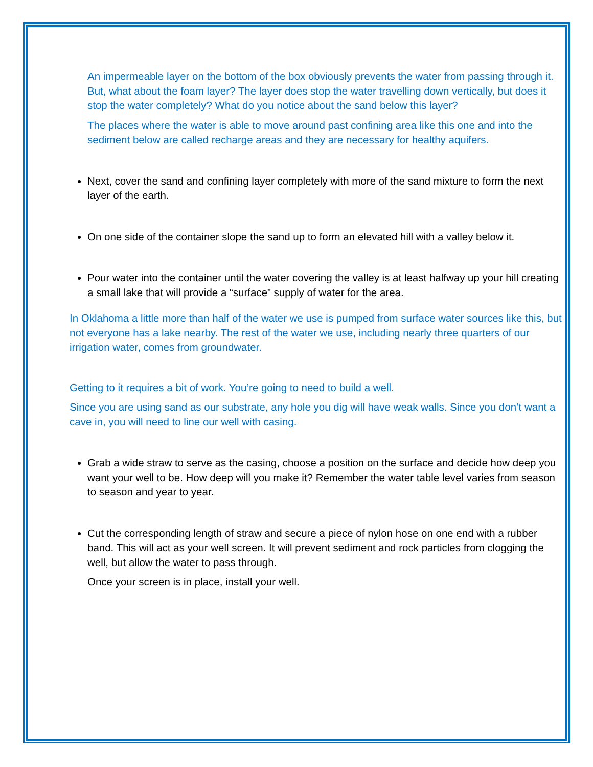An impermeable layer on the bottom of the box obviously prevents the water from passing through it. But, what about the foam layer? The layer does stop the water travelling down vertically, but does it stop the water completely? What do you notice about the sand below this layer?
The places where the water is able to move around past confining area like this one and into the sediment below are called recharge areas and they are necessary for healthy aquifers.
Next, cover the sand and confining layer completely with more of the sand mixture to form the next layer of the earth.
On one side of the container slope the sand up to form an elevated hill with a valley below it.
Pour water into the container until the water covering the valley is at least halfway up your hill creating a small lake that will provide a “surface” supply of water for the area.
In Oklahoma a little more than half of the water we use is pumped from surface water sources like this, but not everyone has a lake nearby. The rest of the water we use, including nearly three quarters of our irrigation water, comes from groundwater.
Getting to it requires a bit of work. You’re going to need to build a well.
Since you are using sand as our substrate, any hole you dig will have weak walls. Since you don’t want a cave in, you will need to line our well with casing.
Grab a wide straw to serve as the casing, choose a position on the surface and decide how deep you want your well to be. How deep will you make it? Remember the water table level varies from season to season and year to year.
Cut the corresponding length of straw and secure a piece of nylon hose on one end with a rubber band. This will act as your well screen. It will prevent sediment and rock particles from clogging the well, but allow the water to pass through.
Once your screen is in place, install your well.